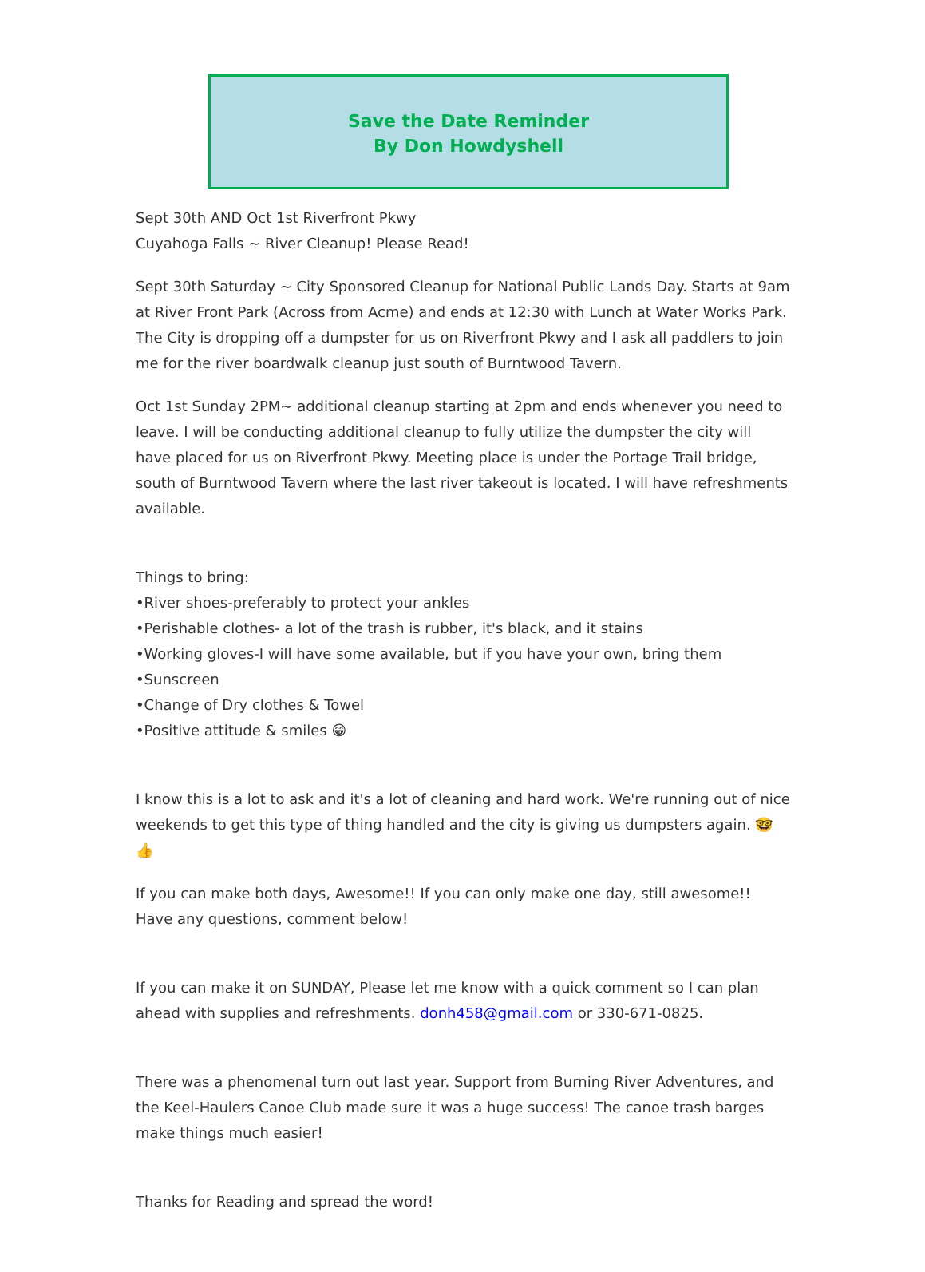Save the Date Reminder
By Don Howdyshell
Sept 30th AND Oct 1st Riverfront Pkwy
Cuyahoga Falls ~ River Cleanup! Please Read!
Sept 30th Saturday ~ City Sponsored Cleanup for National Public Lands Day. Starts at 9am at River Front Park (Across from Acme) and ends at 12:30 with Lunch at Water Works Park. The City is dropping off a dumpster for us on Riverfront Pkwy and I ask all paddlers to join me for the river boardwalk cleanup just south of Burntwood Tavern.
Oct 1st Sunday 2PM~ additional cleanup starting at 2pm and ends whenever you need to leave. I will be conducting additional cleanup to fully utilize the dumpster the city will have placed for us on Riverfront Pkwy. Meeting place is under the Portage Trail bridge, south of Burntwood Tavern where the last river takeout is located. I will have refreshments available.
Things to bring:
•River shoes-preferably to protect your ankles
•Perishable clothes- a lot of the trash is rubber, it's black, and it stains
•Working gloves-I will have some available, but if you have your own, bring them
•Sunscreen
•Change of Dry clothes & Towel
•Positive attitude & smiles 😁
I know this is a lot to ask and it's a lot of cleaning and hard work. We're running out of nice weekends to get this type of thing handled and the city is giving us dumpsters again. 🤓👍
If you can make both days, Awesome!! If you can only make one day, still awesome!! Have any questions, comment below!
If you can make it on SUNDAY, Please let me know with a quick comment so I can plan ahead with supplies and refreshments. donh458@gmail.com or 330-671-0825.
There was a phenomenal turn out last year. Support from Burning River Adventures, and the Keel-Haulers Canoe Club made sure it was a huge success! The canoe trash barges make things much easier!
Thanks for Reading and spread the word!